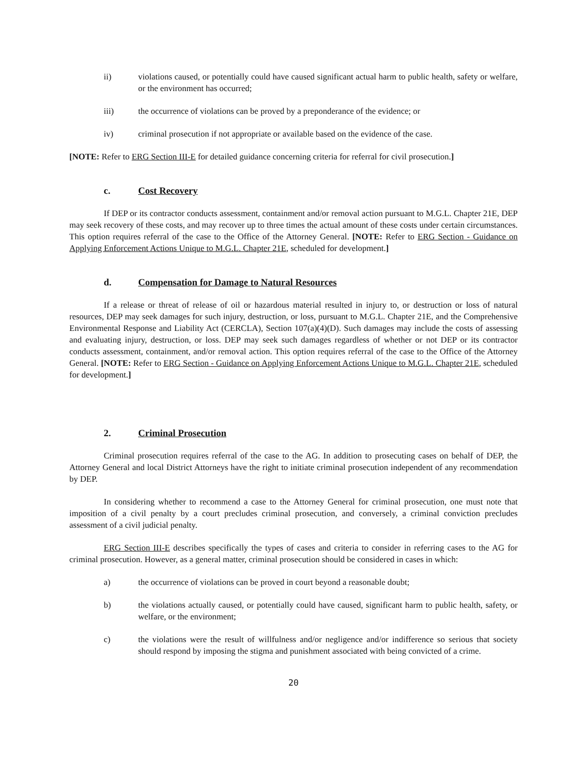ii) violations caused, or potentially could have caused significant actual harm to public health, safety or welfare, or the environment has occurred;
iii) the occurrence of violations can be proved by a preponderance of the evidence; or
iv) criminal prosecution if not appropriate or available based on the evidence of the case.
[NOTE: Refer to ERG Section III-E for detailed guidance concerning criteria for referral for civil prosecution.]
c. Cost Recovery
If DEP or its contractor conducts assessment, containment and/or removal action pursuant to M.G.L. Chapter 21E, DEP may seek recovery of these costs, and may recover up to three times the actual amount of these costs under certain circumstances. This option requires referral of the case to the Office of the Attorney General. [NOTE: Refer to ERG Section - Guidance on Applying Enforcement Actions Unique to M.G.L. Chapter 21E, scheduled for development.]
d. Compensation for Damage to Natural Resources
If a release or threat of release of oil or hazardous material resulted in injury to, or destruction or loss of natural resources, DEP may seek damages for such injury, destruction, or loss, pursuant to M.G.L. Chapter 21E, and the Comprehensive Environmental Response and Liability Act (CERCLA), Section 107(a)(4)(D). Such damages may include the costs of assessing and evaluating injury, destruction, or loss. DEP may seek such damages regardless of whether or not DEP or its contractor conducts assessment, containment, and/or removal action. This option requires referral of the case to the Office of the Attorney General. [NOTE: Refer to ERG Section - Guidance on Applying Enforcement Actions Unique to M.G.L. Chapter 21E, scheduled for development.]
2. Criminal Prosecution
Criminal prosecution requires referral of the case to the AG. In addition to prosecuting cases on behalf of DEP, the Attorney General and local District Attorneys have the right to initiate criminal prosecution independent of any recommendation by DEP.
In considering whether to recommend a case to the Attorney General for criminal prosecution, one must note that imposition of a civil penalty by a court precludes criminal prosecution, and conversely, a criminal conviction precludes assessment of a civil judicial penalty.
ERG Section III-E describes specifically the types of cases and criteria to consider in referring cases to the AG for criminal prosecution. However, as a general matter, criminal prosecution should be considered in cases in which:
a) the occurrence of violations can be proved in court beyond a reasonable doubt;
b) the violations actually caused, or potentially could have caused, significant harm to public health, safety, or welfare, or the environment;
c) the violations were the result of willfulness and/or negligence and/or indifference so serious that society should respond by imposing the stigma and punishment associated with being convicted of a crime.
20